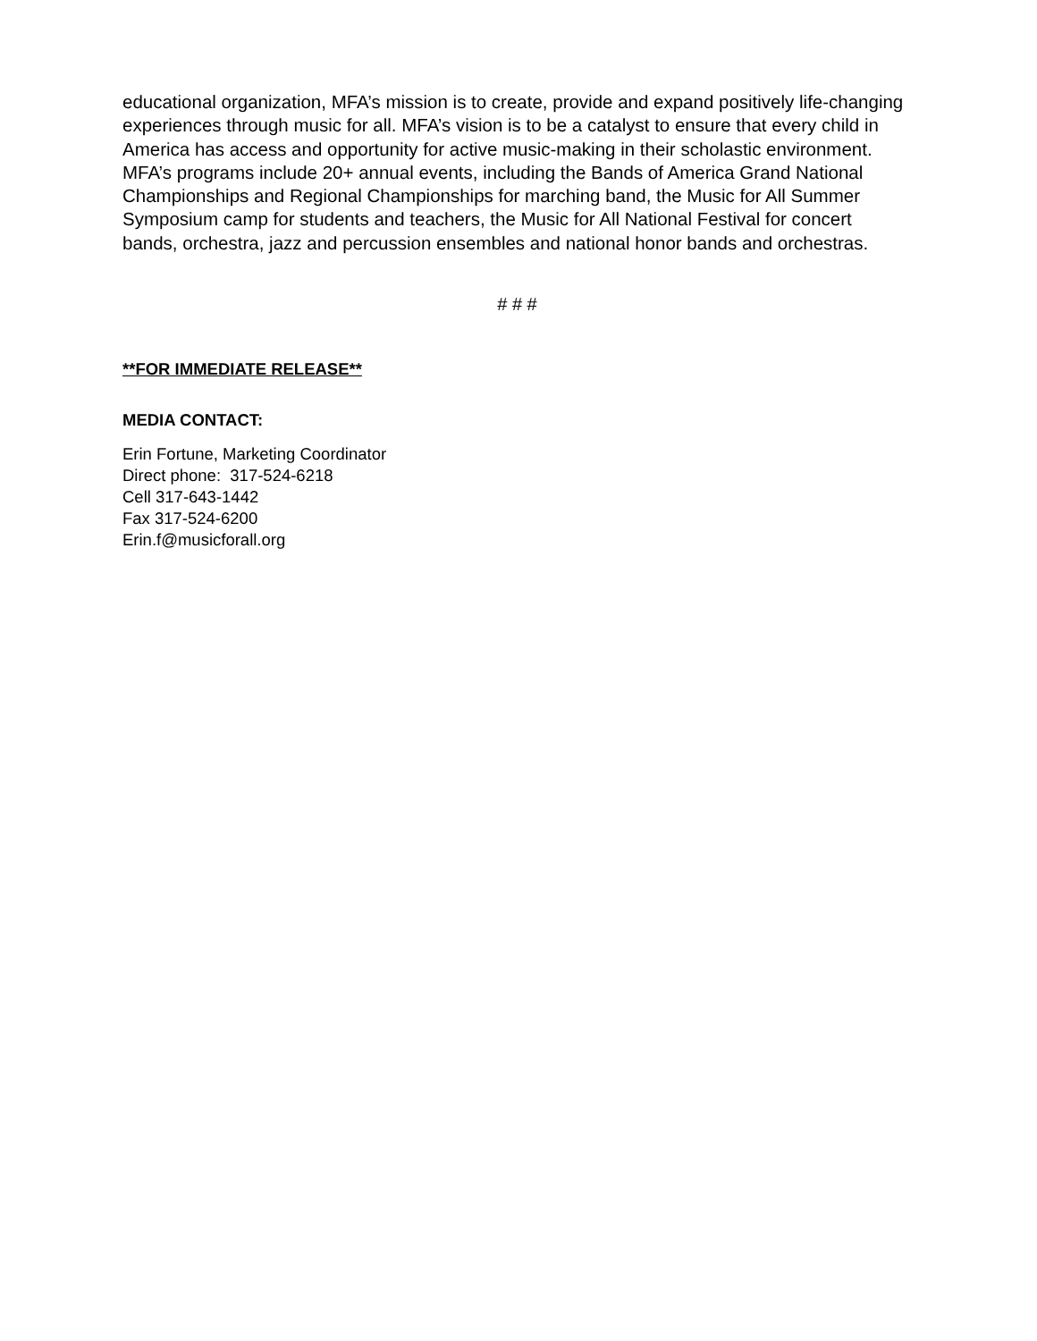educational organization, MFA’s mission is to create, provide and expand positively life-changing experiences through music for all. MFA’s vision is to be a catalyst to ensure that every child in America has access and opportunity for active music-making in their scholastic environment. MFA’s programs include 20+ annual events, including the Bands of America Grand National Championships and Regional Championships for marching band, the Music for All Summer Symposium camp for students and teachers, the Music for All National Festival for concert bands, orchestra, jazz and percussion ensembles and national honor bands and orchestras.
# # #
**FOR IMMEDIATE RELEASE**
MEDIA CONTACT:
Erin Fortune, Marketing Coordinator
Direct phone: 317-524-6218
Cell 317-643-1442
Fax 317-524-6200
Erin.f@musicforall.org